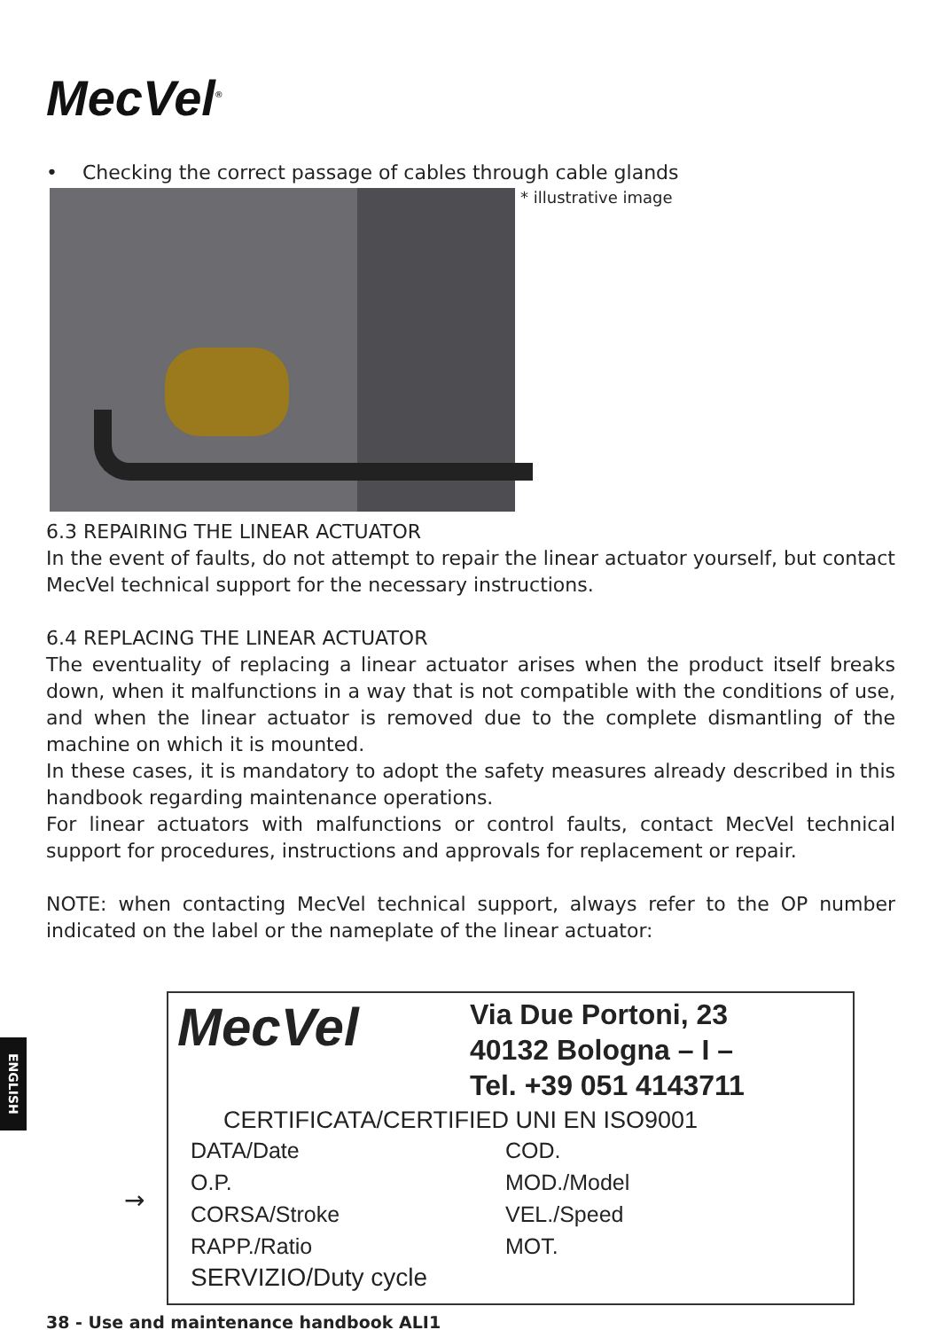MecVel<sup>®</sup>
• Checking the correct passage of cables through cable glands
* illustrative image
6.3 REPAIRING THE LINEAR ACTUATOR
In the event of faults, do not attempt to repair the linear actuator yourself, but contact MecVel technical support for the necessary instructions.
6.4 REPLACING THE LINEAR ACTUATOR
The eventuality of replacing a linear actuator arises when the product itself breaks down, when it malfunctions in a way that is not compatible with the conditions of use, and when the linear actuator is removed due to the complete dismantling of the machine on which it is mounted.
In these cases, it is mandatory to adopt the safety measures already described in this handbook regarding maintenance operations.
For linear actuators with malfunctions or control faults, contact MecVel technical support for procedures, instructions and approvals for replacement or repair.
NOTE: when contacting MecVel technical support, always refer to the OP number indicated on the label or the nameplate of the linear actuator:
ENGLISH
→
MecVel
Via Due Portoni, 23
40132 Bologna – I –
Tel. +39 051 4143711
CERTIFICATA/CERTIFIED UNI EN ISO9001
DATA/Date
COD.
O.P.
MOD./Model
CORSA/Stroke
VEL./Speed
RAPP./Ratio
MOT.
SERVIZIO/Duty cycle
38 - Use and maintenance handbook ALI1